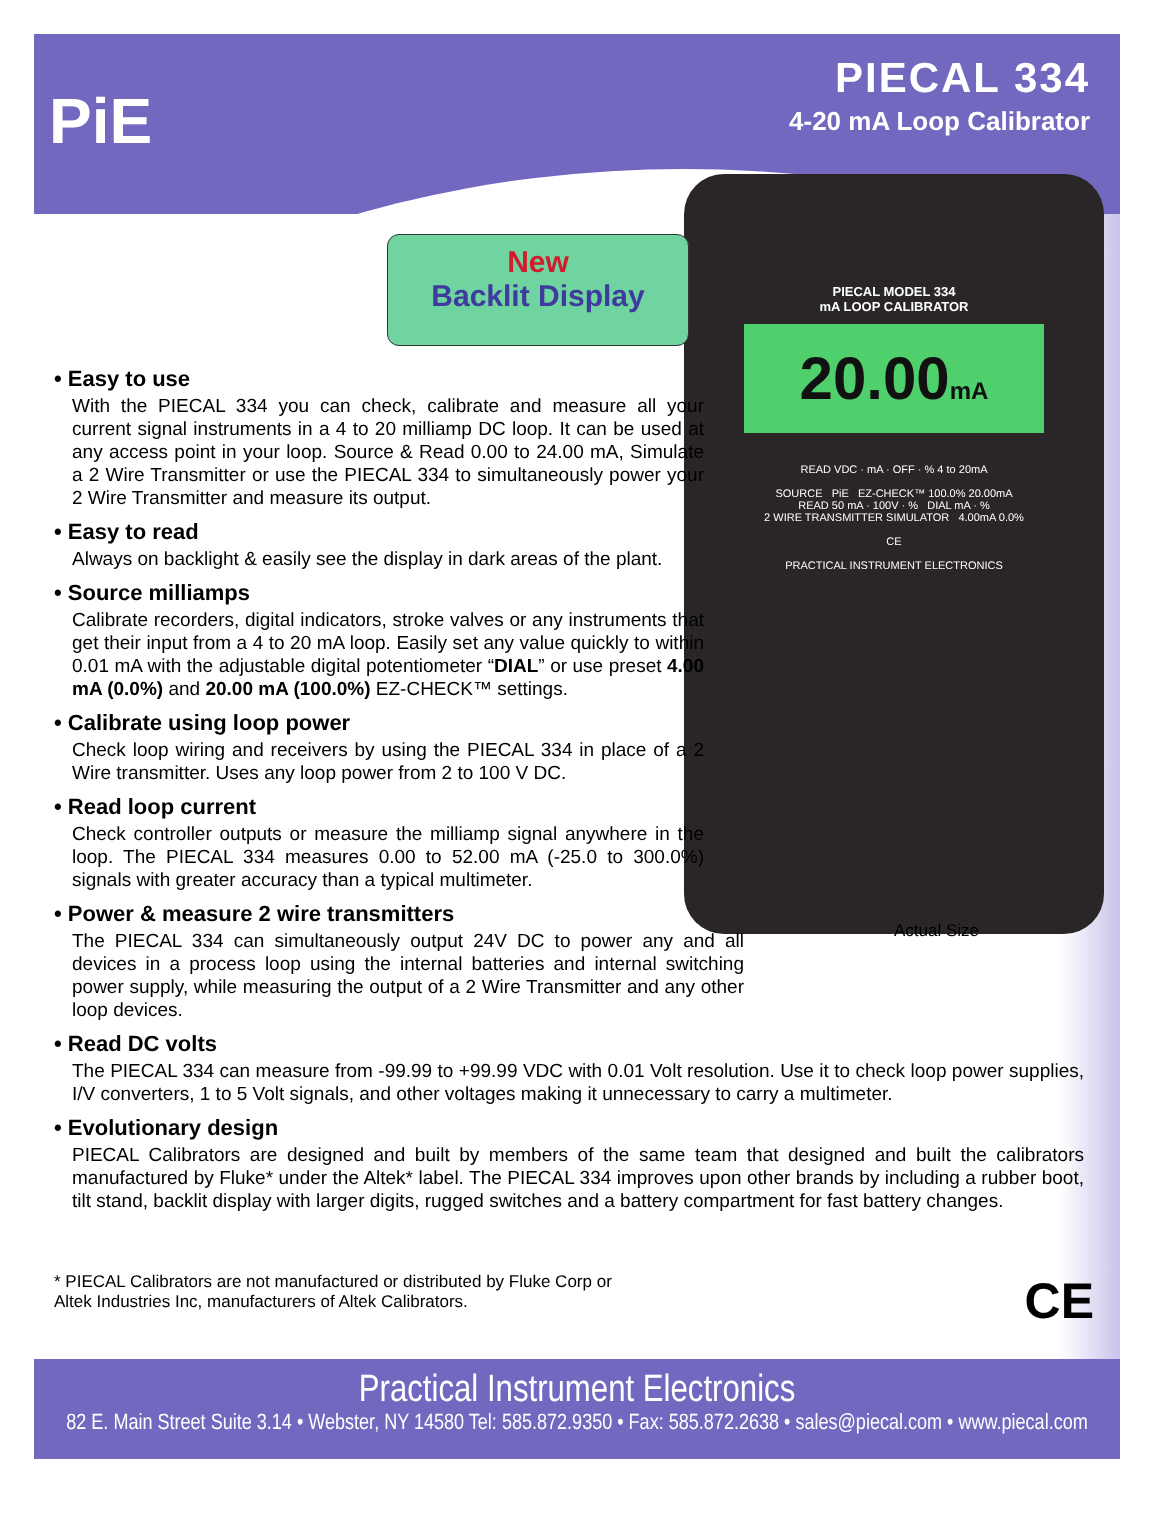PiE
PIECAL 334
4-20 mA Loop Calibrator
PIECAL MODEL 334
mA LOOP CALIBRATOR
20.00mA
READ VDC · mA · OFF · % 4 to 20mA
SOURCE PiE EZ-CHECK™ 100.0% 20.00mA
READ 50 mA · 100V · % DIAL mA · %
2 WIRE TRANSMITTER SIMULATOR 4.00mA 0.0%
CE
PRACTICAL INSTRUMENT ELECTRONICS
New
Backlit Display
• Easy to use
With the PIECAL 334 you can check, calibrate and measure all your current signal instruments in a 4 to 20 milliamp DC loop. It can be used at any access point in your loop. Source & Read 0.00 to 24.00 mA, Simulate a 2 Wire Transmitter or use the PIECAL 334 to simultaneously power your 2 Wire Transmitter and measure its output.
• Easy to read
Always on backlight & easily see the display in dark areas of the plant.
• Source milliamps
Calibrate recorders, digital indicators, stroke valves or any instruments that get their input from a 4 to 20 mA loop. Easily set any value quickly to within 0.01 mA with the adjustable digital potentiometer “DIAL” or use preset 4.00 mA (0.0%) and 20.00 mA (100.0%) EZ-CHECK™ settings.
• Calibrate using loop power
Check loop wiring and receivers by using the PIECAL 334 in place of a 2 Wire transmitter. Uses any loop power from 2 to 100 V DC.
• Read loop current
Check controller outputs or measure the milliamp signal anywhere in the loop. The PIECAL 334 measures 0.00 to 52.00 mA (-25.0 to 300.0%) signals with greater accuracy than a typical multimeter.
• Power & measure 2 wire transmitters
The PIECAL 334 can simultaneously output 24V DC to power any and all devices in a process loop using the internal batteries and internal switching power supply, while measuring the output of a 2 Wire Transmitter and any other loop devices.
Actual Size
• Read DC volts
The PIECAL 334 can measure from -99.99 to +99.99 VDC with 0.01 Volt resolution. Use it to check loop power supplies, I/V converters, 1 to 5 Volt signals, and other voltages making it unnecessary to carry a multimeter.
• Evolutionary design
PIECAL Calibrators are designed and built by members of the same team that designed and built the calibrators manufactured by Fluke* under the Altek* label. The PIECAL 334 improves upon other brands by including a rubber boot, tilt stand, backlit display with larger digits, rugged switches and a battery compartment for fast battery changes.
* PIECAL Calibrators are not manufactured or distributed by Fluke Corp or Altek Industries Inc, manufacturers of Altek Calibrators.
CE
Practical Instrument Electronics
82 E. Main Street Suite 3.14 • Webster, NY 14580 Tel: 585.872.9350 • Fax: 585.872.2638 • sales@piecal.com • www.piecal.com